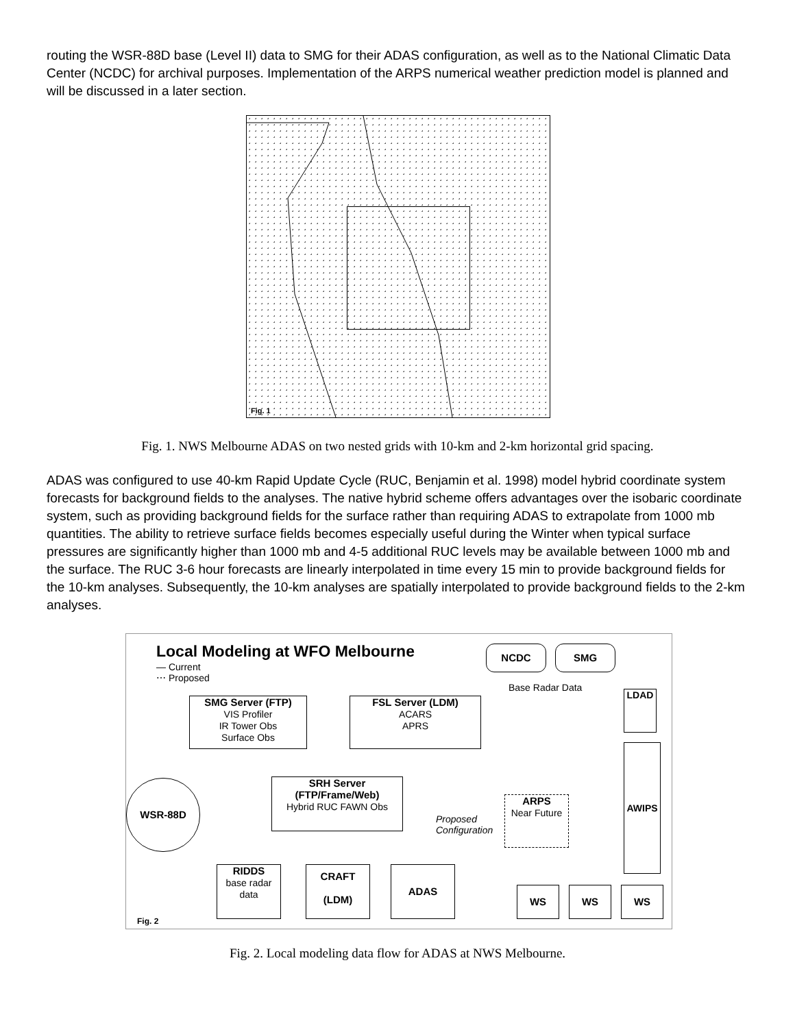routing the WSR-88D base (Level II) data to SMG for their ADAS configuration, as well as to the National Climatic Data Center (NCDC) for archival purposes. Implementation of the ARPS numerical weather prediction model is planned and will be discussed in a later section.
Fig. 1
Fig. 1. NWS Melbourne ADAS on two nested grids with 10-km and 2-km horizontal grid spacing.
ADAS was configured to use 40-km Rapid Update Cycle (RUC, Benjamin et al. 1998) model hybrid coordinate system forecasts for background fields to the analyses. The native hybrid scheme offers advantages over the isobaric coordinate system, such as providing background fields for the surface rather than requiring ADAS to extrapolate from 1000 mb quantities. The ability to retrieve surface fields becomes especially useful during the Winter when typical surface pressures are significantly higher than 1000 mb and 4-5 additional RUC levels may be available between 1000 mb and the surface. The RUC 3-6 hour forecasts are linearly interpolated in time every 15 min to provide background fields for the 10-km analyses. Subsequently, the 10-km analyses are spatially interpolated to provide background fields to the 2-km analyses.
Local Modeling at WFO Melbourne
— Current
⋯ Proposed
NCDC SMG
Base Radar Data
SMG Server (FTP)
VIS Profiler
IR Tower Obs
Surface Obs
FSL Server (LDM)
ACARS
APRS
LDAD
AWIPS
SRH Server
(FTP/Frame/Web)
Hybrid RUC FAWN Obs
Proposed
Configuration
WSR-88D
ARPS
Near Future
RIDDS
base radar
data
CRAFT
(LDM)
ADAS
WS WS WS
Fig. 2
Fig. 2. Local modeling data flow for ADAS at NWS Melbourne.